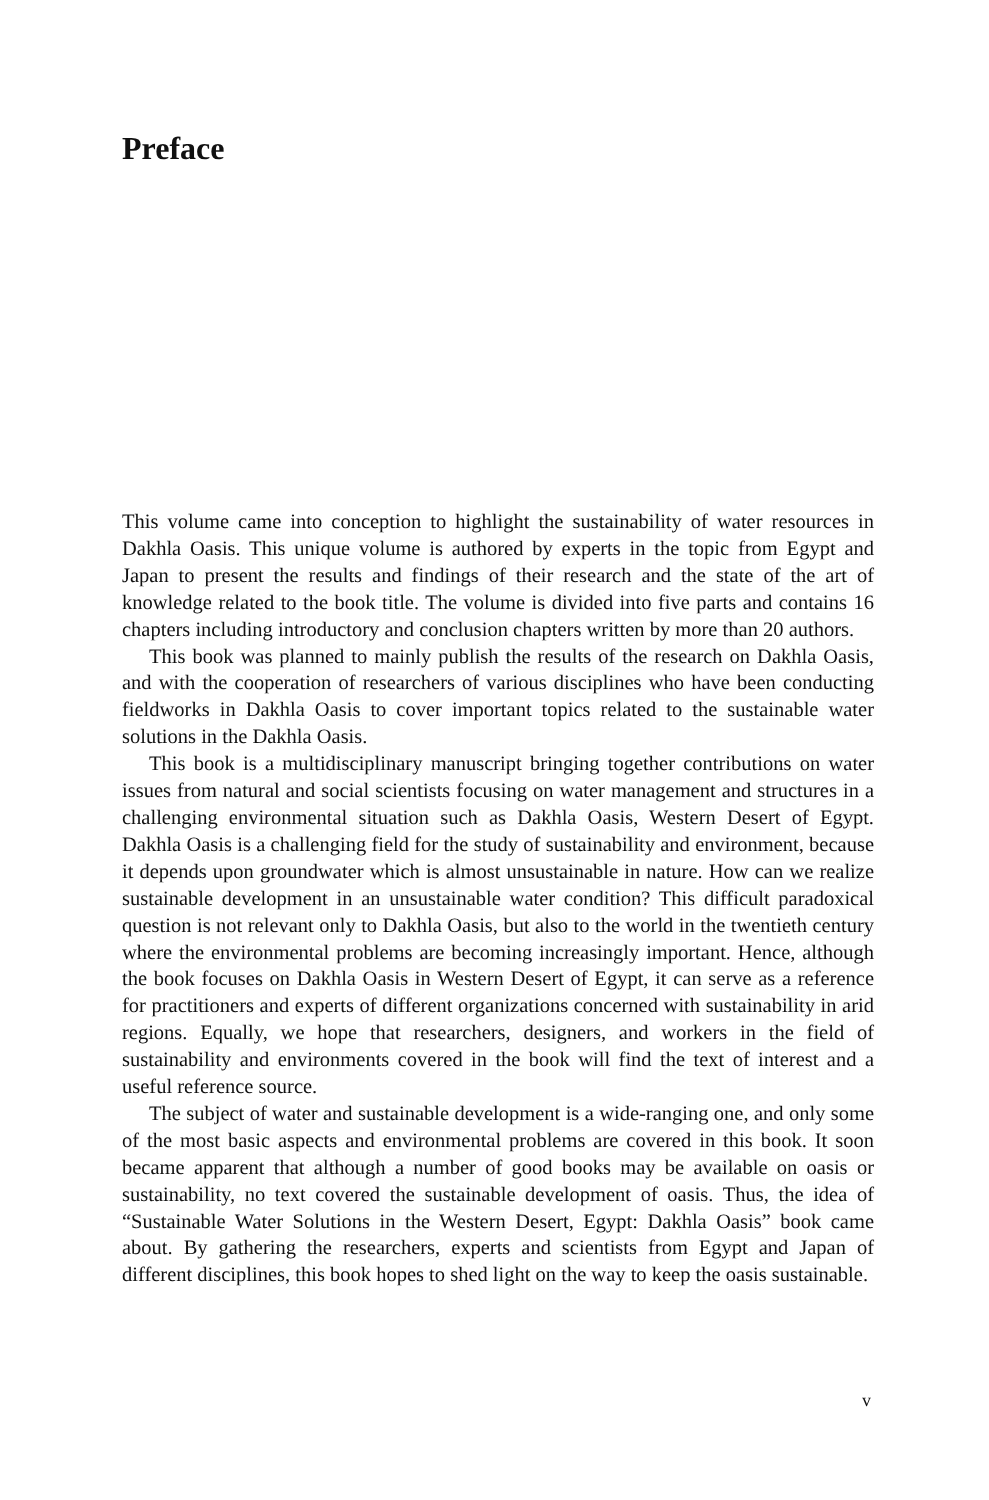Preface
This volume came into conception to highlight the sustainability of water resources in Dakhla Oasis. This unique volume is authored by experts in the topic from Egypt and Japan to present the results and findings of their research and the state of the art of knowledge related to the book title. The volume is divided into five parts and contains 16 chapters including introductory and conclusion chapters written by more than 20 authors.
This book was planned to mainly publish the results of the research on Dakhla Oasis, and with the cooperation of researchers of various disciplines who have been conducting fieldworks in Dakhla Oasis to cover important topics related to the sustainable water solutions in the Dakhla Oasis.
This book is a multidisciplinary manuscript bringing together contributions on water issues from natural and social scientists focusing on water management and structures in a challenging environmental situation such as Dakhla Oasis, Western Desert of Egypt. Dakhla Oasis is a challenging field for the study of sustainability and environment, because it depends upon groundwater which is almost unsustainable in nature. How can we realize sustainable development in an unsustainable water condition? This difficult paradoxical question is not relevant only to Dakhla Oasis, but also to the world in the twentieth century where the environmental problems are becoming increasingly important. Hence, although the book focuses on Dakhla Oasis in Western Desert of Egypt, it can serve as a reference for practitioners and experts of different organizations concerned with sustainability in arid regions. Equally, we hope that researchers, designers, and workers in the field of sustainability and environments covered in the book will find the text of interest and a useful reference source.
The subject of water and sustainable development is a wide-ranging one, and only some of the most basic aspects and environmental problems are covered in this book. It soon became apparent that although a number of good books may be available on oasis or sustainability, no text covered the sustainable development of oasis. Thus, the idea of “Sustainable Water Solutions in the Western Desert, Egypt: Dakhla Oasis” book came about. By gathering the researchers, experts and scientists from Egypt and Japan of different disciplines, this book hopes to shed light on the way to keep the oasis sustainable.
v